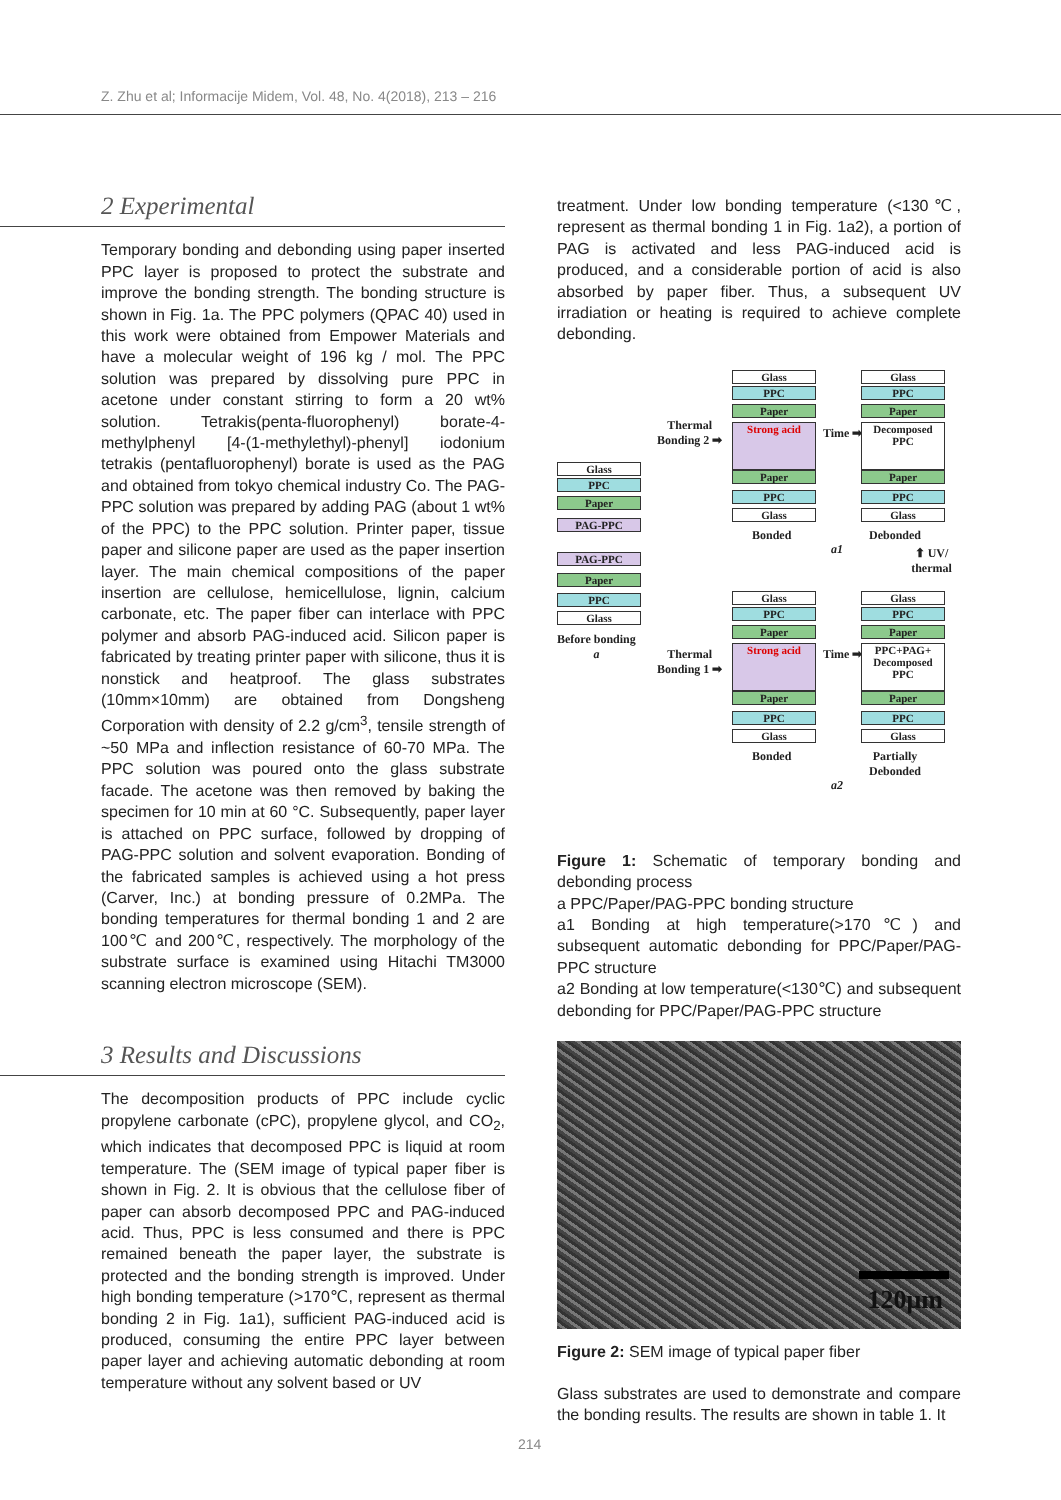Z. Zhu et al; Informacije Midem, Vol. 48, No. 4(2018), 213 – 216
2 Experimental
Temporary bonding and debonding using paper inserted PPC layer is proposed to protect the substrate and improve the bonding strength. The bonding structure is shown in Fig. 1a. The PPC polymers (QPAC 40) used in this work were obtained from Empower Materials and have a molecular weight of 196 kg / mol. The PPC solution was prepared by dissolving pure PPC in acetone under constant stirring to form a 20 wt% solution. Tetrakis(penta-fluorophenyl) borate-4-methylphenyl [4-(1-methylethyl)-phenyl] iodonium tetrakis (pentafluorophenyl) borate is used as the PAG and obtained from tokyo chemical industry Co. The PAG-PPC solution was prepared by adding PAG (about 1 wt% of the PPC) to the PPC solution. Printer paper, tissue paper and silicone paper are used as the paper insertion layer. The main chemical compositions of the paper insertion are cellulose, hemicellulose, lignin, calcium carbonate, etc. The paper fiber can interlace with PPC polymer and absorb PAG-induced acid. Silicon paper is fabricated by treating printer paper with silicone, thus it is nonstick and heatproof. The glass substrates (10mm×10mm) are obtained from Dongsheng Corporation with density of 2.2 g/cm<sup>3</sup>, tensile strength of ~50 MPa and inflection resistance of 60-70 MPa. The PPC solution was poured onto the glass substrate facade. The acetone was then removed by baking the specimen for 10 min at 60 °C. Subsequently, paper layer is attached on PPC surface, followed by dropping of PAG-PPC solution and solvent evaporation. Bonding of the fabricated samples is achieved using a hot press (Carver, Inc.) at bonding pressure of 0.2MPa. The bonding temperatures for thermal bonding 1 and 2 are 100℃ and 200℃, respectively. The morphology of the substrate surface is examined using Hitachi TM3000 scanning electron microscope (SEM).
3 Results and Discussions
The decomposition products of PPC include cyclic propylene carbonate (cPC), propylene glycol, and CO<sub>2</sub>, which indicates that decomposed PPC is liquid at room temperature. The (SEM image of typical paper fiber is shown in Fig. 2. It is obvious that the cellulose fiber of paper can absorb decomposed PPC and PAG-induced acid. Thus, PPC is less consumed and there is PPC remained beneath the paper layer, the substrate is protected and the bonding strength is improved. Under high bonding temperature (>170℃, represent as thermal bonding 2 in Fig. 1a1), sufficient PAG-induced acid is produced, consuming the entire PPC layer between paper layer and achieving automatic debonding at room temperature without any solvent based or UV
treatment. Under low bonding temperature (<130℃, represent as thermal bonding 1 in Fig. 1a2), a portion of PAG is activated and less PAG-induced acid is produced, and a considerable portion of acid is also absorbed by paper fiber. Thus, a subsequent UV irradiation or heating is required to achieve complete debonding.
Glass
PPC
Paper
PAG-PPC
PAG-PPC
Paper
PPC
Glass
Before bonding
a
Thermal
Bonding 2 ➡
Thermal
Bonding 1 ➡
Glass
PPC
Paper
Strong acid
Paper
PPC
Glass
Bonded
Time ➡
Glass
PPC
Paper
Decomposed PPC
Paper
PPC
Glass
Debonded
a1 ⬆ UV/ thermal
Glass
PPC
Paper
Strong acid
Paper
PPC
Glass
Bonded
Time ➡
Glass
PPC
Paper
PPC+PAG+ Decomposed PPC
Paper
PPC
Glass
Partially
Debonded
a2
Figure 1: Schematic of temporary bonding and debonding process
a PPC/Paper/PAG-PPC bonding structure
a1 Bonding at high temperature(>170℃) and subsequent automatic debonding for PPC/Paper/PAG-PPC structure
a2 Bonding at low temperature(<130℃) and subsequent debonding for PPC/Paper/PAG-PPC structure
120μm
Figure 2: SEM image of typical paper fiber
Glass substrates are used to demonstrate and compare the bonding results. The results are shown in table 1. It
214